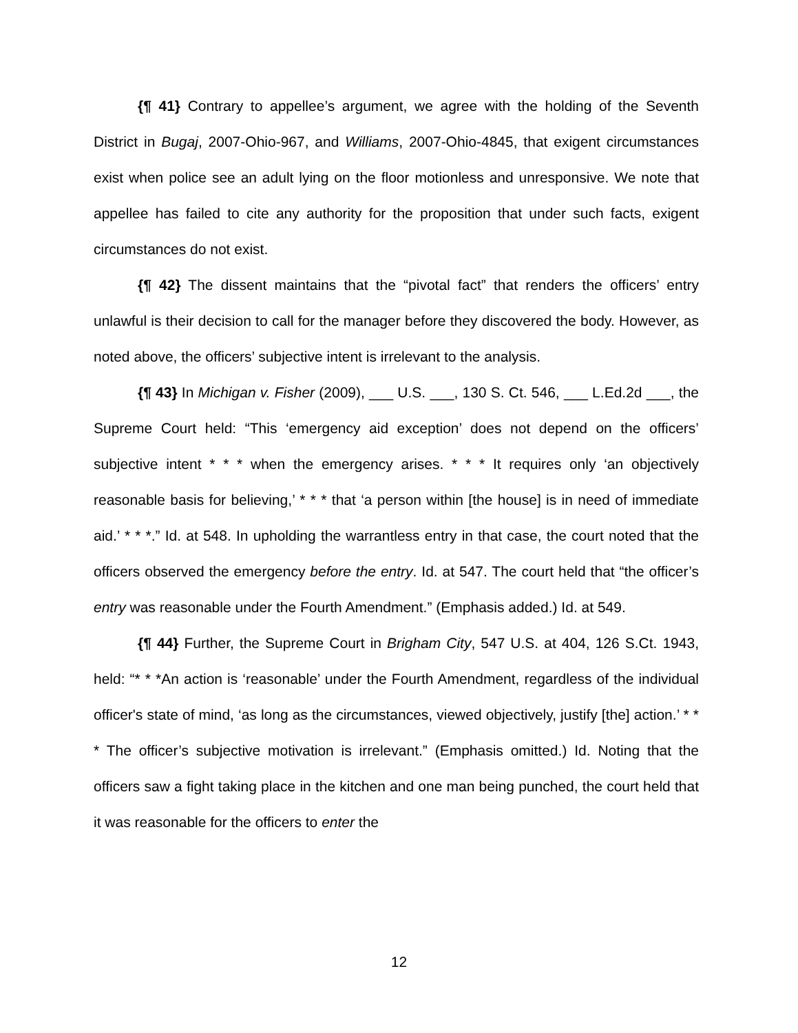{¶ 41} Contrary to appellee’s argument, we agree with the holding of the Seventh District in Bugaj, 2007-Ohio-967, and Williams, 2007-Ohio-4845, that exigent circumstances exist when police see an adult lying on the floor motionless and unresponsive. We note that appellee has failed to cite any authority for the proposition that under such facts, exigent circumstances do not exist.
{¶ 42} The dissent maintains that the “pivotal fact” that renders the officers’ entry unlawful is their decision to call for the manager before they discovered the body. However, as noted above, the officers’ subjective intent is irrelevant to the analysis.
{¶ 43} In Michigan v. Fisher (2009), ___ U.S. ___, 130 S. Ct. 546, ___ L.Ed.2d ___, the Supreme Court held: “This ‘emergency aid exception’ does not depend on the officers’ subjective intent * * * when the emergency arises. * * * It requires only ‘an objectively reasonable basis for believing,’ * * * that ‘a person within [the house] is in need of immediate aid.’ * * *.” Id. at 548. In upholding the warrantless entry in that case, the court noted that the officers observed the emergency before the entry. Id. at 547. The court held that “the officer’s entry was reasonable under the Fourth Amendment.” (Emphasis added.) Id. at 549.
{¶ 44} Further, the Supreme Court in Brigham City, 547 U.S. at 404, 126 S.Ct. 1943, held: “* * *An action is ‘reasonable’ under the Fourth Amendment, regardless of the individual officer's state of mind, ‘as long as the circumstances, viewed objectively, justify [the] action.’ * * * The officer’s subjective motivation is irrelevant.” (Emphasis omitted.) Id. Noting that the officers saw a fight taking place in the kitchen and one man being punched, the court held that it was reasonable for the officers to enter the
12